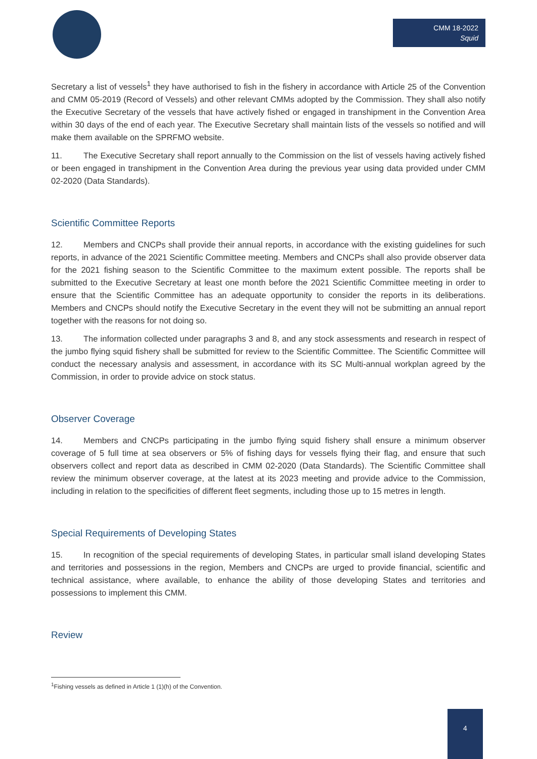CMM 18-2022
Squid
Secretary a list of vessels<sup>1</sup> they have authorised to fish in the fishery in accordance with Article 25 of the Convention and CMM 05-2019 (Record of Vessels) and other relevant CMMs adopted by the Commission. They shall also notify the Executive Secretary of the vessels that have actively fished or engaged in transhipment in the Convention Area within 30 days of the end of each year. The Executive Secretary shall maintain lists of the vessels so notified and will make them available on the SPRFMO website.
11. The Executive Secretary shall report annually to the Commission on the list of vessels having actively fished or been engaged in transhipment in the Convention Area during the previous year using data provided under CMM 02-2020 (Data Standards).
Scientific Committee Reports
12. Members and CNCPs shall provide their annual reports, in accordance with the existing guidelines for such reports, in advance of the 2021 Scientific Committee meeting. Members and CNCPs shall also provide observer data for the 2021 fishing season to the Scientific Committee to the maximum extent possible. The reports shall be submitted to the Executive Secretary at least one month before the 2021 Scientific Committee meeting in order to ensure that the Scientific Committee has an adequate opportunity to consider the reports in its deliberations. Members and CNCPs should notify the Executive Secretary in the event they will not be submitting an annual report together with the reasons for not doing so.
13. The information collected under paragraphs 3 and 8, and any stock assessments and research in respect of the jumbo flying squid fishery shall be submitted for review to the Scientific Committee. The Scientific Committee will conduct the necessary analysis and assessment, in accordance with its SC Multi-annual workplan agreed by the Commission, in order to provide advice on stock status.
Observer Coverage
14. Members and CNCPs participating in the jumbo flying squid fishery shall ensure a minimum observer coverage of 5 full time at sea observers or 5% of fishing days for vessels flying their flag, and ensure that such observers collect and report data as described in CMM 02-2020 (Data Standards). The Scientific Committee shall review the minimum observer coverage, at the latest at its 2023 meeting and provide advice to the Commission, including in relation to the specificities of different fleet segments, including those up to 15 metres in length.
Special Requirements of Developing States
15. In recognition of the special requirements of developing States, in particular small island developing States and territories and possessions in the region, Members and CNCPs are urged to provide financial, scientific and technical assistance, where available, to enhance the ability of those developing States and territories and possessions to implement this CMM.
Review
<sup>1</sup> Fishing vessels as defined in Article 1 (1)(h) of the Convention.
4